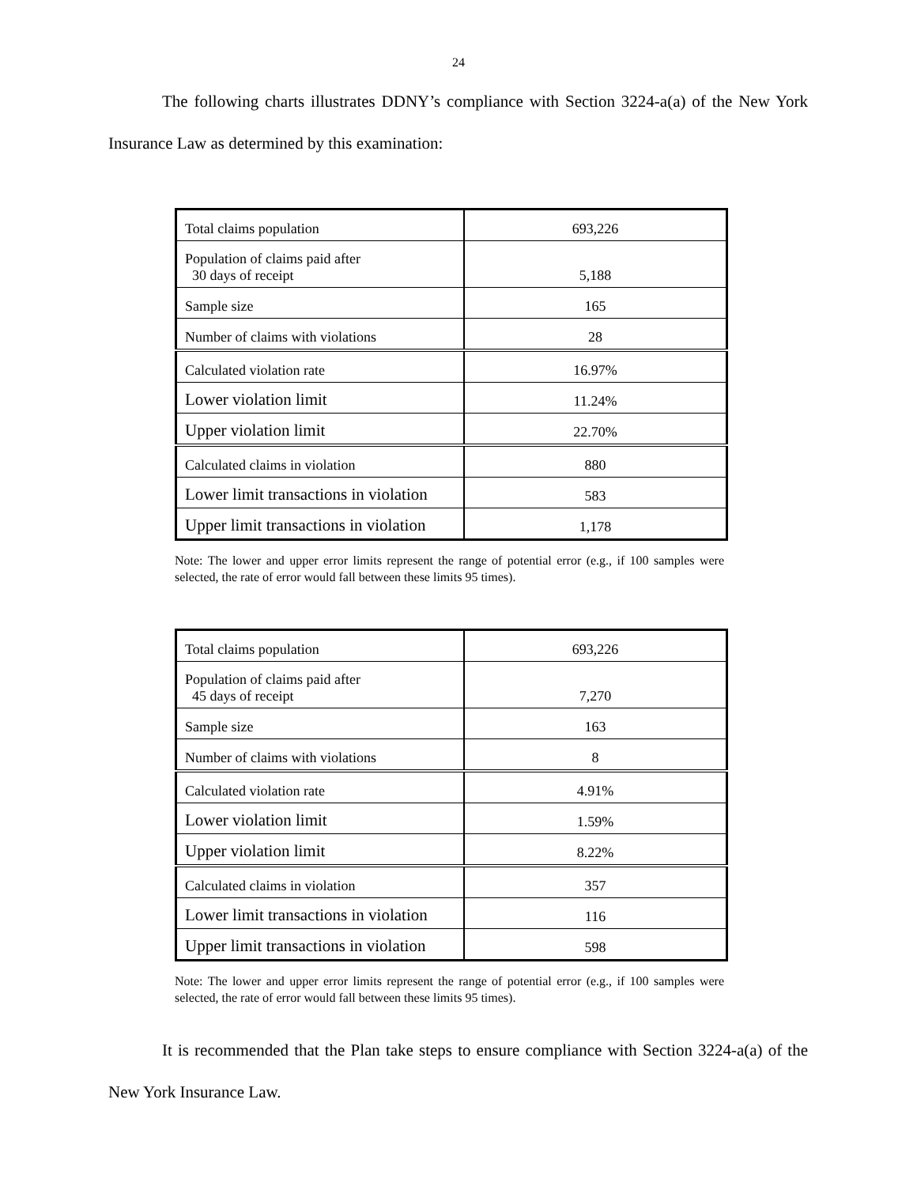24
The following charts illustrates DDNY’s compliance with Section 3224-a(a) of the New York Insurance Law as determined by this examination:
| Total claims population | 693,226 |
| Population of claims paid after 30 days of receipt | 5,188 |
| Sample size | 165 |
| Number of claims with violations | 28 |
| Calculated violation rate | 16.97% |
| Lower violation limit | 11.24% |
| Upper violation limit | 22.70% |
| Calculated claims in violation | 880 |
| Lower limit transactions in violation | 583 |
| Upper limit transactions in violation | 1,178 |
Note: The lower and upper error limits represent the range of potential error (e.g., if 100 samples were selected, the rate of error would fall between these limits 95 times).
| Total claims population | 693,226 |
| Population of claims paid after 45 days of receipt | 7,270 |
| Sample size | 163 |
| Number of claims with violations | 8 |
| Calculated violation rate | 4.91% |
| Lower violation limit | 1.59% |
| Upper violation limit | 8.22% |
| Calculated claims in violation | 357 |
| Lower limit transactions in violation | 116 |
| Upper limit transactions in violation | 598 |
Note: The lower and upper error limits represent the range of potential error (e.g., if 100 samples were selected, the rate of error would fall between these limits 95 times).
It is recommended that the Plan take steps to ensure compliance with Section 3224-a(a) of the New York Insurance Law.